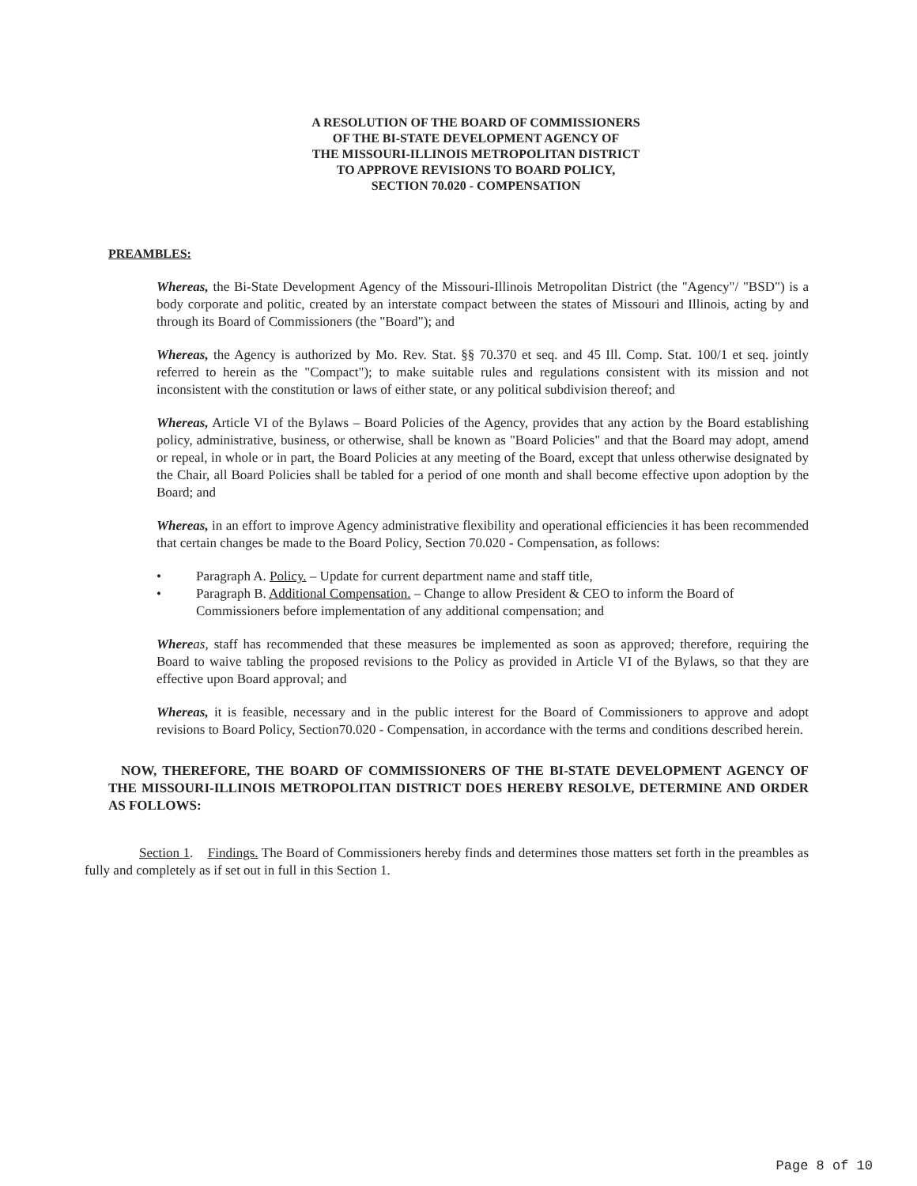A RESOLUTION OF THE BOARD OF COMMISSIONERS
OF THE BI-STATE DEVELOPMENT AGENCY OF
THE MISSOURI-ILLINOIS METROPOLITAN DISTRICT
TO APPROVE REVISIONS TO BOARD POLICY,
SECTION 70.020 - COMPENSATION
PREAMBLES:
Whereas, the Bi-State Development Agency of the Missouri-Illinois Metropolitan District (the "Agency"/ "BSD") is a body corporate and politic, created by an interstate compact between the states of Missouri and Illinois, acting by and through its Board of Commissioners (the "Board"); and
Whereas, the Agency is authorized by Mo. Rev. Stat. §§ 70.370 et seq. and 45 Ill. Comp. Stat. 100/1 et seq. jointly referred to herein as the "Compact"); to make suitable rules and regulations consistent with its mission and not inconsistent with the constitution or laws of either state, or any political subdivision thereof; and
Whereas, Article VI of the Bylaws – Board Policies of the Agency, provides that any action by the Board establishing policy, administrative, business, or otherwise, shall be known as "Board Policies" and that the Board may adopt, amend or repeal, in whole or in part, the Board Policies at any meeting of the Board, except that unless otherwise designated by the Chair, all Board Policies shall be tabled for a period of one month and shall become effective upon adoption by the Board; and
Whereas, in an effort to improve Agency administrative flexibility and operational efficiencies it has been recommended that certain changes be made to the Board Policy, Section 70.020 - Compensation, as follows:
• Paragraph A. Policy. – Update for current department name and staff title,
• Paragraph B. Additional Compensation. – Change to allow President & CEO to inform the Board of Commissioners before implementation of any additional compensation; and
Where as, staff has recommended that these measures be implemented as soon as approved; therefore, requiring the Board to waive tabling the proposed revisions to the Policy as provided in Article VI of the Bylaws, so that they are effective upon Board approval; and
Whereas, it is feasible, necessary and in the public interest for the Board of Commissioners to approve and adopt revisions to Board Policy, Section70.020 - Compensation, in accordance with the terms and conditions described herein.
NOW, THEREFORE, THE BOARD OF COMMISSIONERS OF THE BI-STATE DEVELOPMENT AGENCY OF THE MISSOURI-ILLINOIS METROPOLITAN DISTRICT DOES HEREBY RESOLVE, DETERMINE AND ORDER AS FOLLOWS:
Section 1. Findings. The Board of Commissioners hereby finds and determines those matters set forth in the preambles as fully and completely as if set out in full in this Section 1.
Page 8 of 10